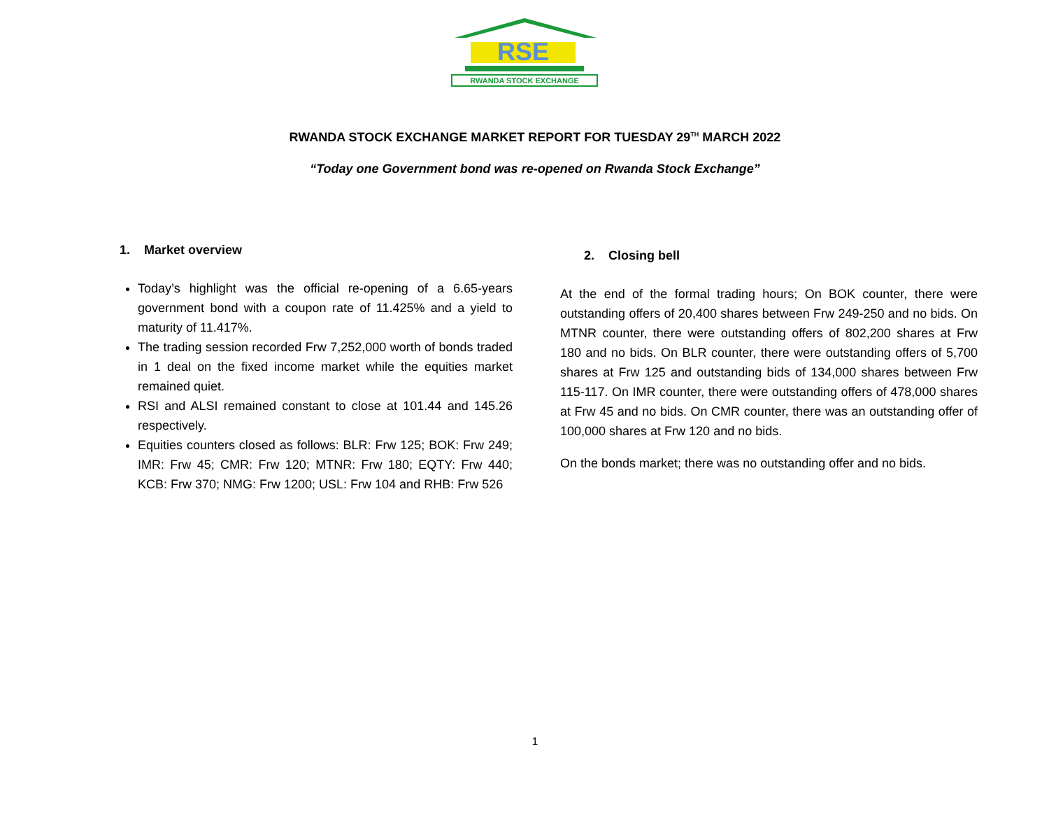RSE
RWANDA STOCK EXCHANGE
RWANDA STOCK EXCHANGE MARKET REPORT FOR TUESDAY 29<sup>TH</sup> MARCH 2022
“Today one Government bond was re-opened on Rwanda Stock Exchange”
1. Market overview
Today’s highlight was the official re-opening of a 6.65-years government bond with a coupon rate of 11.425% and a yield to maturity of 11.417%.
The trading session recorded Frw 7,252,000 worth of bonds traded in 1 deal on the fixed income market while the equities market remained quiet.
RSI and ALSI remained constant to close at 101.44 and 145.26 respectively.
Equities counters closed as follows: BLR: Frw 125; BOK: Frw 249; IMR: Frw 45; CMR: Frw 120; MTNR: Frw 180; EQTY: Frw 440; KCB: Frw 370; NMG: Frw 1200; USL: Frw 104 and RHB: Frw 526
2. Closing bell
At the end of the formal trading hours; On BOK counter, there were outstanding offers of 20,400 shares between Frw 249-250 and no bids. On MTNR counter, there were outstanding offers of 802,200 shares at Frw 180 and no bids. On BLR counter, there were outstanding offers of 5,700 shares at Frw 125 and outstanding bids of 134,000 shares between Frw 115-117. On IMR counter, there were outstanding offers of 478,000 shares at Frw 45 and no bids. On CMR counter, there was an outstanding offer of 100,000 shares at Frw 120 and no bids.
On the bonds market; there was no outstanding offer and no bids.
1